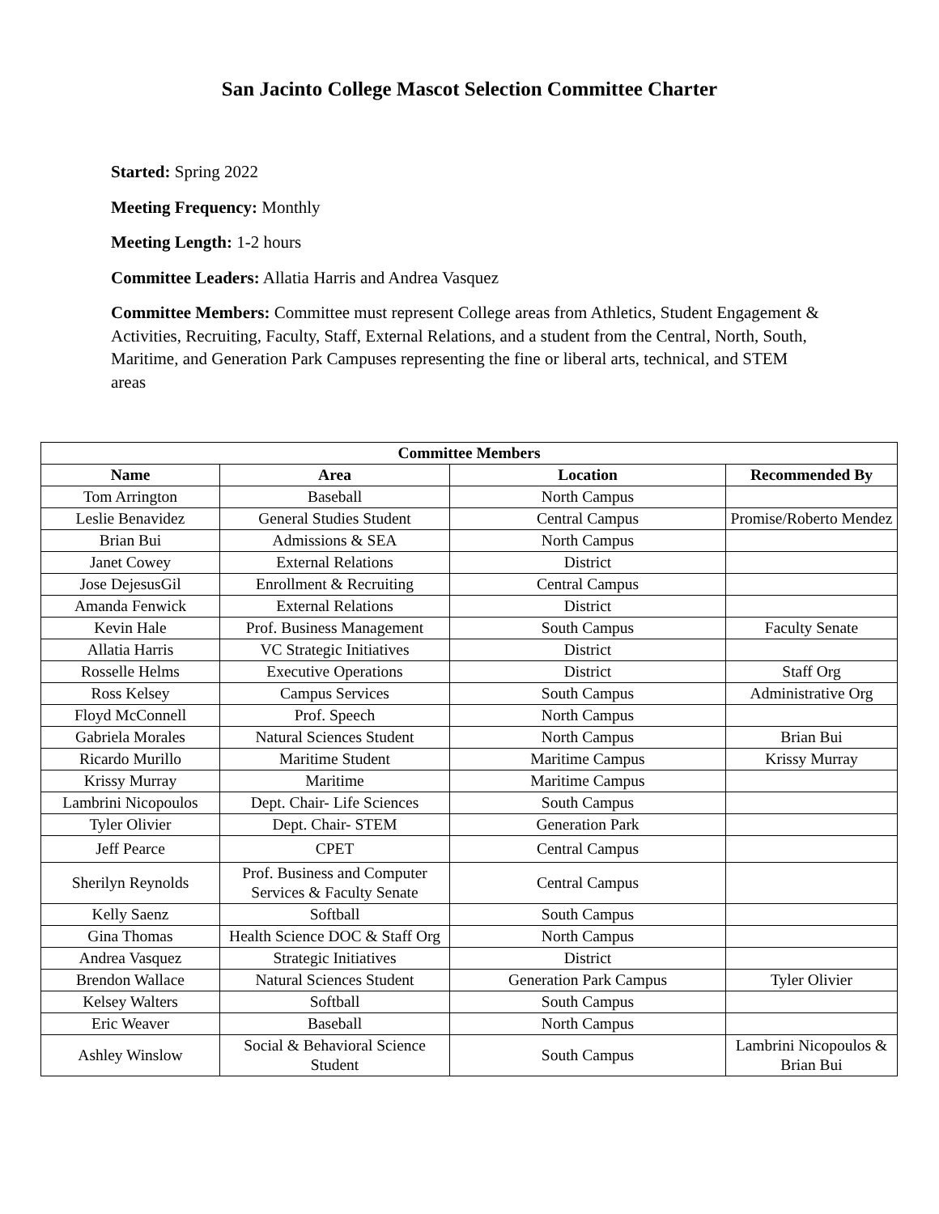San Jacinto College Mascot Selection Committee Charter
Started: Spring 2022
Meeting Frequency: Monthly
Meeting Length: 1-2 hours
Committee Leaders: Allatia Harris and Andrea Vasquez
Committee Members: Committee must represent College areas from Athletics, Student Engagement & Activities, Recruiting, Faculty, Staff, External Relations, and a student from the Central, North, South, Maritime, and Generation Park Campuses representing the fine or liberal arts, technical, and STEM areas
| Committee Members | | | |
| --- | --- | --- | --- |
| Name | Area | Location | Recommended By |
| Tom Arrington | Baseball | North Campus | |
| Leslie Benavidez | General Studies Student | Central Campus | Promise/Roberto Mendez |
| Brian Bui | Admissions & SEA | North Campus | |
| Janet Cowey | External Relations | District | |
| Jose DejesusGil | Enrollment & Recruiting | Central Campus | |
| Amanda Fenwick | External Relations | District | |
| Kevin Hale | Prof. Business Management | South Campus | Faculty Senate |
| Allatia Harris | VC Strategic Initiatives | District | |
| Rosselle Helms | Executive Operations | District | Staff Org |
| Ross Kelsey | Campus Services | South Campus | Administrative Org |
| Floyd McConnell | Prof. Speech | North Campus | |
| Gabriela Morales | Natural Sciences Student | North Campus | Brian Bui |
| Ricardo Murillo | Maritime Student | Maritime Campus | Krissy Murray |
| Krissy Murray | Maritime | Maritime Campus | |
| Lambrini Nicopoulos | Dept. Chair- Life Sciences | South Campus | |
| Tyler Olivier | Dept. Chair- STEM | Generation Park | |
| Jeff Pearce | CPET | Central Campus | |
| Sherilyn Reynolds | Prof. Business and Computer Services & Faculty Senate | Central Campus | |
| Kelly Saenz | Softball | South Campus | |
| Gina Thomas | Health Science DOC & Staff Org | North Campus | |
| Andrea Vasquez | Strategic Initiatives | District | |
| Brendon Wallace | Natural Sciences Student | Generation Park Campus | Tyler Olivier |
| Kelsey Walters | Softball | South Campus | |
| Eric Weaver | Baseball | North Campus | |
| Ashley Winslow | Social & Behavioral Science Student | South Campus | Lambrini Nicopoulos & Brian Bui |